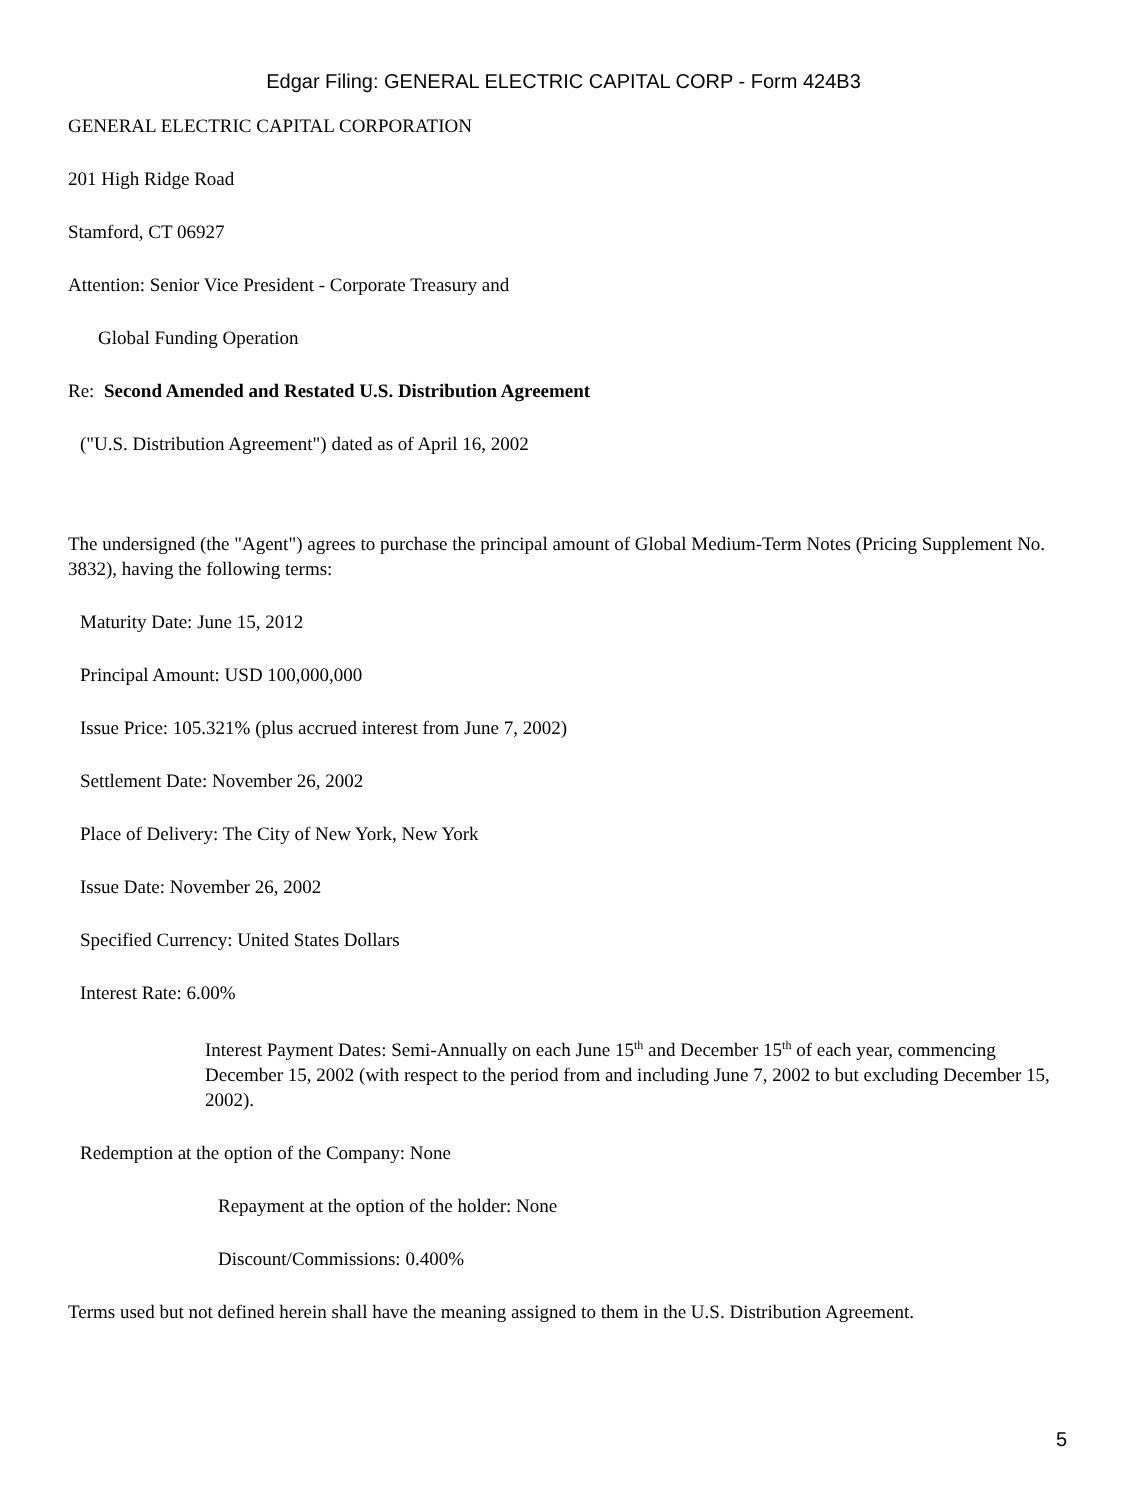Edgar Filing: GENERAL ELECTRIC CAPITAL CORP - Form 424B3
GENERAL ELECTRIC CAPITAL CORPORATION
201 High Ridge Road
Stamford, CT 06927
Attention: Senior Vice President - Corporate Treasury and
Global Funding Operation
Re: Second Amended and Restated U.S. Distribution Agreement
("U.S. Distribution Agreement") dated as of April 16, 2002
The undersigned (the "Agent") agrees to purchase the principal amount of Global Medium-Term Notes (Pricing Supplement No. 3832), having the following terms:
Maturity Date: June 15, 2012
Principal Amount: USD 100,000,000
Issue Price: 105.321% (plus accrued interest from June 7, 2002)
Settlement Date: November 26, 2002
Place of Delivery: The City of New York, New York
Issue Date: November 26, 2002
Specified Currency: United States Dollars
Interest Rate: 6.00%
Interest Payment Dates: Semi-Annually on each June 15<sup>th</sup> and December 15<sup>th</sup> of each year, commencing December 15, 2002 (with respect to the period from and including June 7, 2002 to but excluding December 15, 2002).
Redemption at the option of the Company: None
Repayment at the option of the holder: None
Discount/Commissions: 0.400%
Terms used but not defined herein shall have the meaning assigned to them in the U.S. Distribution Agreement.
5